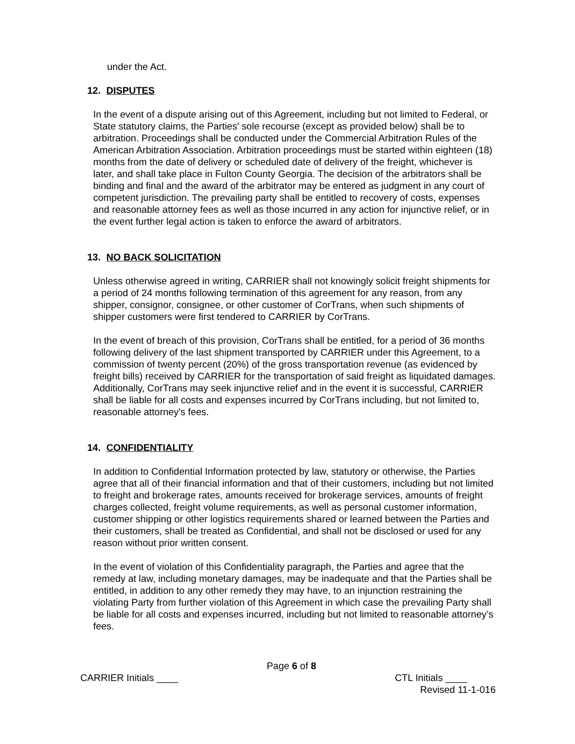under the Act.
12. DISPUTES
In the event of a dispute arising out of this Agreement, including but not limited to Federal, or State statutory claims, the Parties' sole recourse (except as provided below) shall be to arbitration. Proceedings shall be conducted under the Commercial Arbitration Rules of the American Arbitration Association. Arbitration proceedings must be started within eighteen (18) months from the date of delivery or scheduled date of delivery of the freight, whichever is later, and shall take place in Fulton County Georgia. The decision of the arbitrators shall be binding and final and the award of the arbitrator may be entered as judgment in any court of competent jurisdiction. The prevailing party shall be entitled to recovery of costs, expenses and reasonable attorney fees as well as those incurred in any action for injunctive relief, or in the event further legal action is taken to enforce the award of arbitrators.
13. NO BACK SOLICITATION
Unless otherwise agreed in writing, CARRIER shall not knowingly solicit freight shipments for a period of 24 months following termination of this agreement for any reason, from any shipper, consignor, consignee, or other customer of CorTrans, when such shipments of shipper customers were first tendered to CARRIER by CorTrans.
In the event of breach of this provision, CorTrans shall be entitled, for a period of 36 months following delivery of the last shipment transported by CARRIER under this Agreement, to a commission of twenty percent (20%) of the gross transportation revenue (as evidenced by freight bills) received by CARRIER for the transportation of said freight as liquidated damages. Additionally, CorTrans may seek injunctive relief and in the event it is successful, CARRIER shall be liable for all costs and expenses incurred by CorTrans including, but not limited to, reasonable attorney's fees.
14. CONFIDENTIALITY
In addition to Confidential Information protected by law, statutory or otherwise, the Parties agree that all of their financial information and that of their customers, including but not limited to freight and brokerage rates, amounts received for brokerage services, amounts of freight charges collected, freight volume requirements, as well as personal customer information, customer shipping or other logistics requirements shared or learned between the Parties and their customers, shall be treated as Confidential, and shall not be disclosed or used for any reason without prior written consent.
In the event of violation of this Confidentiality paragraph, the Parties and agree that the remedy at law, including monetary damages, may be inadequate and that the Parties shall be entitled, in addition to any other remedy they may have, to an injunction restraining the violating Party from further violation of this Agreement in which case the prevailing Party shall be liable for all costs and expenses incurred, including but not limited to reasonable attorney’s fees.
Page 6 of 8
CARRIER Initials ____ CTL Initials ____
Revised 11-1-016